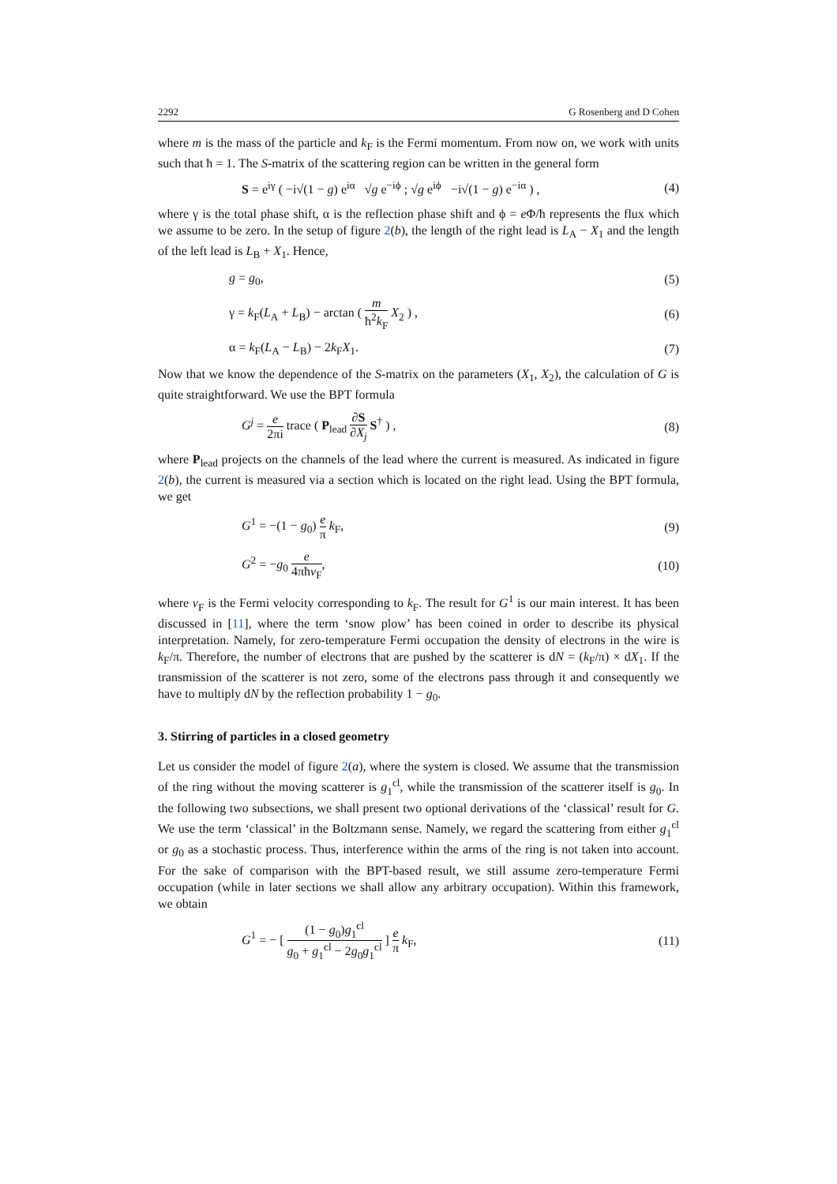2292 G Rosenberg and D Cohen
where m is the mass of the particle and k<sub>F</sub> is the Fermi momentum. From now on, we work with units such that ħ = 1. The S-matrix of the scattering region can be written in the general form
S = e<sup>iγ</sup> ( −i√(1 − g) e<sup>iα</sup> √g e<sup>−iϕ</sup> ; √g e<sup>iϕ</sup> −i√(1 − g) e<sup>−iα</sup> ) , (4)
where γ is the total phase shift, α is the reflection phase shift and ϕ = e Φ/ħ represents the flux which we assume to be zero. In the setup of figure 2(b), the length of the right lead is L<sub>A</sub> − X<sub>1</sub> and the length of the left lead is L<sub>B</sub> + X<sub>1</sub>. Hence,
g = g<sub>0</sub>, (5)
γ = k<sub>F</sub>(L<sub>A</sub> + L<sub>B</sub>) − arctan ( m ħ<sup>2</sup>k<sub>F</sub> X<sub>2</sub> ) , (6)
α = k<sub>F</sub>(L<sub>A</sub> − L<sub>B</sub>) − 2k<sub>F</sub>X<sub>1</sub>. (7)
Now that we know the dependence of the S-matrix on the parameters (X<sub>1</sub>, X<sub>2</sub>), the calculation of G is quite straightforward. We use the BPT formula
G<sup>j</sup> = e 2πi trace ( P<sub>lead</sub> ∂S ∂X<sub>j</sub> S<sup>†</sup> ) , (8)
where P<sub>lead</sub> projects on the channels of the lead where the current is measured. As indicated in figure 2(b), the current is measured via a section which is located on the right lead. Using the BPT formula, we get
G<sup>1</sup> = −(1 − g<sub>0</sub>) e π k<sub>F</sub>, (9)
G<sup>2</sup> = −g<sub>0</sub> e 4πħv<sub>F</sub>, (10)
where v<sub>F</sub> is the Fermi velocity corresponding to k<sub>F</sub>. The result for G<sup>1</sup> is our main interest. It has been discussed in [11], where the term ‘snow plow’ has been coined in order to describe its physical interpretation. Namely, for zero-temperature Fermi occupation the density of electrons in the wire is k<sub>F</sub>/π. Therefore, the number of electrons that are pushed by the scatterer is dN = (k<sub>F</sub>/π) × dX<sub>1</sub>. If the transmission of the scatterer is not zero, some of the electrons pass through it and consequently we have to multiply dN by the reflection probability 1 − g<sub>0</sub>.
3. Stirring of particles in a closed geometry
Let us consider the model of figure 2(a), where the system is closed. We assume that the transmission of the ring without the moving scatterer is g<sub>1</sub><sup>cl</sup>, while the transmission of the scatterer itself is g<sub>0</sub>. In the following two subsections, we shall present two optional derivations of the ‘classical’ result for G. We use the term ‘classical’ in the Boltzmann sense. Namely, we regard the scattering from either g<sub>1</sub><sup>cl</sup> or g<sub>0</sub> as a stochastic process. Thus, interference within the arms of the ring is not taken into account. For the sake of comparison with the BPT-based result, we still assume zero-temperature Fermi occupation (while in later sections we shall allow any arbitrary occupation). Within this framework, we obtain
G<sup>1</sup> = − [ (1 − g<sub>0</sub>)g<sub>1</sub><sup>cl</sup> g<sub>0</sub> + g<sub>1</sub><sup>cl</sup> − 2g<sub>0</sub>g<sub>1</sub><sup>cl</sup> ] e π k<sub>F</sub>, (11)